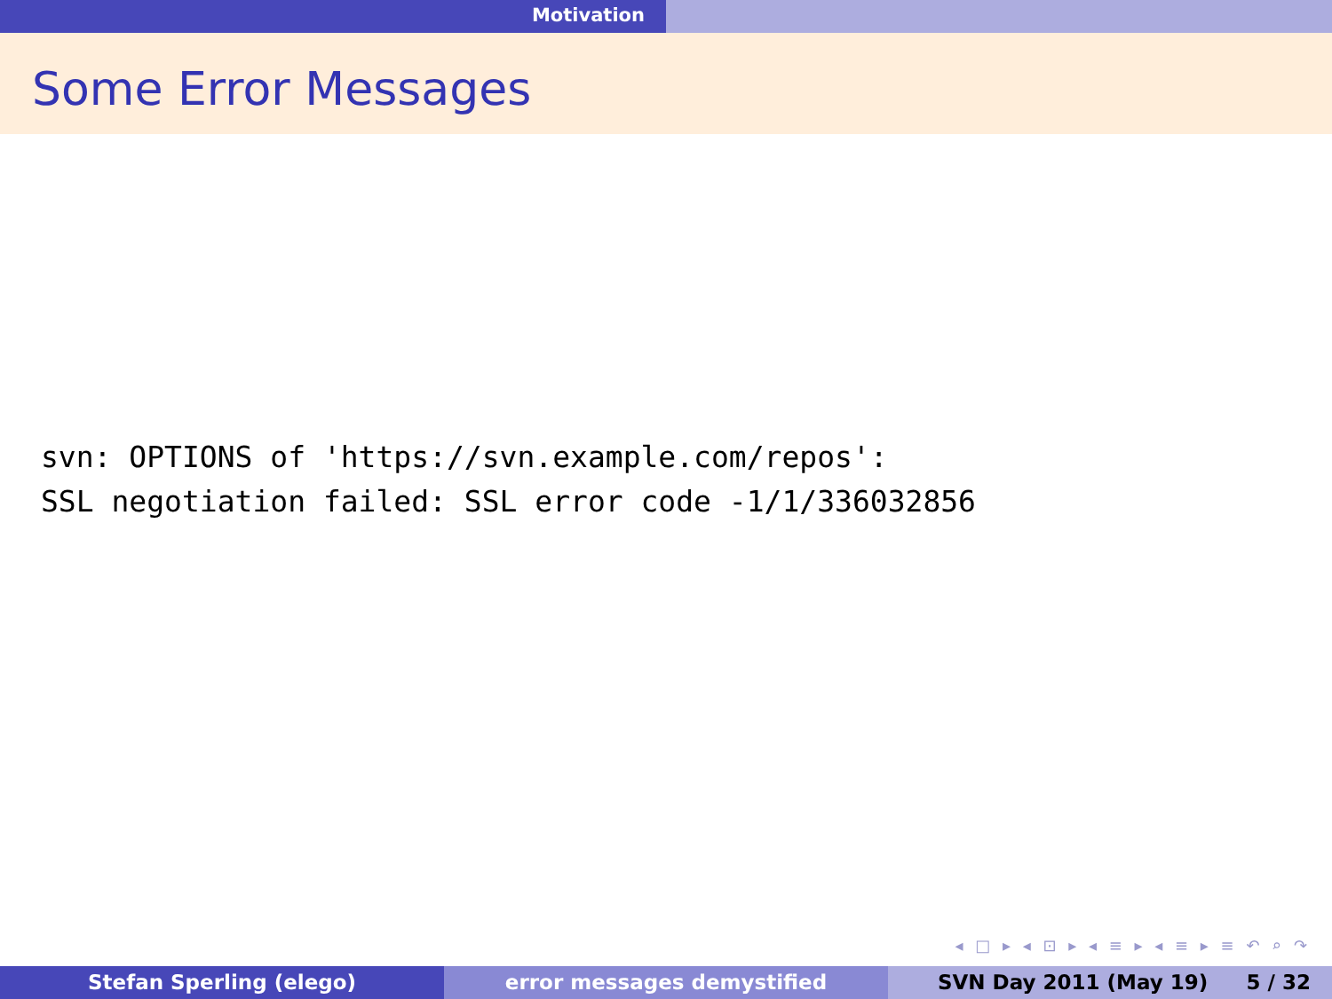Motivation
Some Error Messages
svn: OPTIONS of 'https://svn.example.com/repos': SSL negotiation failed: SSL error code -1/1/336032856
◂ □ ▸ ◂ ⊡ ▸ ◂ ≡ ▸ ◂ ≡ ▸ ≡ ↶ ⌕ ↷
Stefan Sperling (elego) error messages demystified SVN Day 2011 (May 19) 5 / 32